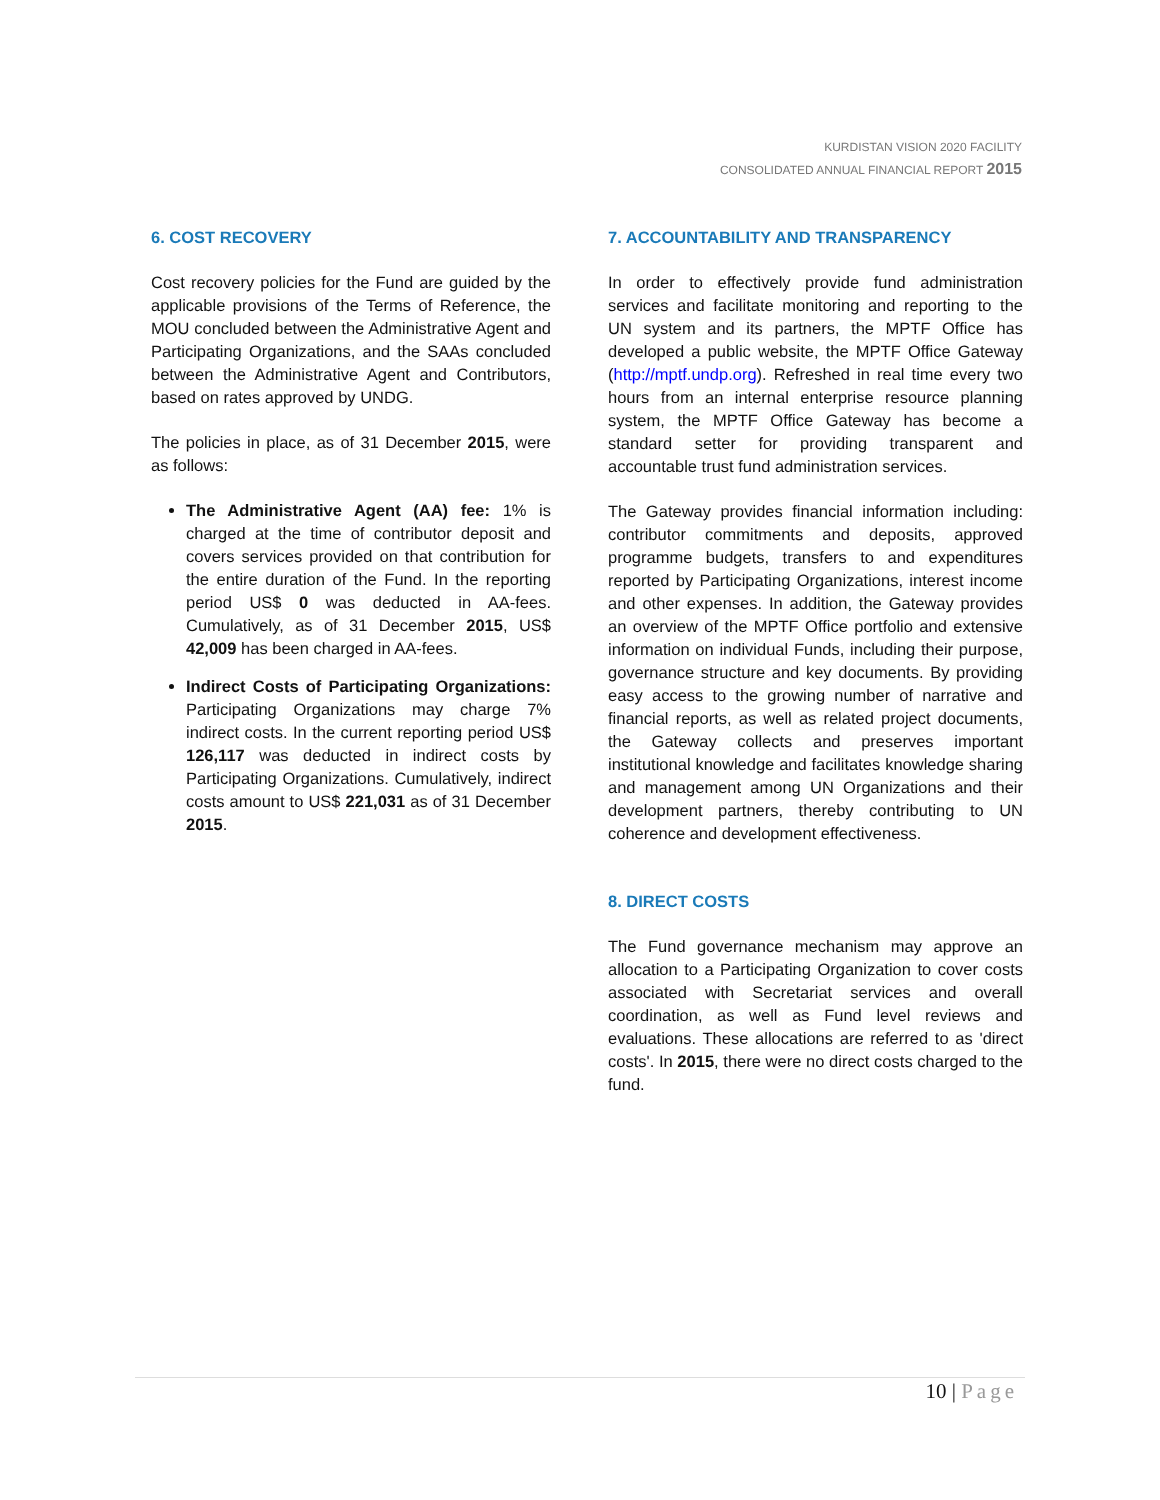KURDISTAN VISION 2020 FACILITY
CONSOLIDATED ANNUAL FINANCIAL REPORT 2015
6. COST RECOVERY
Cost recovery policies for the Fund are guided by the applicable provisions of the Terms of Reference, the MOU concluded between the Administrative Agent and Participating Organizations, and the SAAs concluded between the Administrative Agent and Contributors, based on rates approved by UNDG.
The policies in place, as of 31 December 2015, were as follows:
The Administrative Agent (AA) fee: 1% is charged at the time of contributor deposit and covers services provided on that contribution for the entire duration of the Fund. In the reporting period US$ 0 was deducted in AA-fees. Cumulatively, as of 31 December 2015, US$ 42,009 has been charged in AA-fees.
Indirect Costs of Participating Organizations: Participating Organizations may charge 7% indirect costs. In the current reporting period US$ 126,117 was deducted in indirect costs by Participating Organizations. Cumulatively, indirect costs amount to US$ 221,031 as of 31 December 2015.
7. ACCOUNTABILITY AND TRANSPARENCY
In order to effectively provide fund administration services and facilitate monitoring and reporting to the UN system and its partners, the MPTF Office has developed a public website, the MPTF Office Gateway (http://mptf.undp.org). Refreshed in real time every two hours from an internal enterprise resource planning system, the MPTF Office Gateway has become a standard setter for providing transparent and accountable trust fund administration services.
The Gateway provides financial information including: contributor commitments and deposits, approved programme budgets, transfers to and expenditures reported by Participating Organizations, interest income and other expenses. In addition, the Gateway provides an overview of the MPTF Office portfolio and extensive information on individual Funds, including their purpose, governance structure and key documents. By providing easy access to the growing number of narrative and financial reports, as well as related project documents, the Gateway collects and preserves important institutional knowledge and facilitates knowledge sharing and management among UN Organizations and their development partners, thereby contributing to UN coherence and development effectiveness.
8. DIRECT COSTS
The Fund governance mechanism may approve an allocation to a Participating Organization to cover costs associated with Secretariat services and overall coordination, as well as Fund level reviews and evaluations. These allocations are referred to as 'direct costs'. In 2015, there were no direct costs charged to the fund.
10 | Page